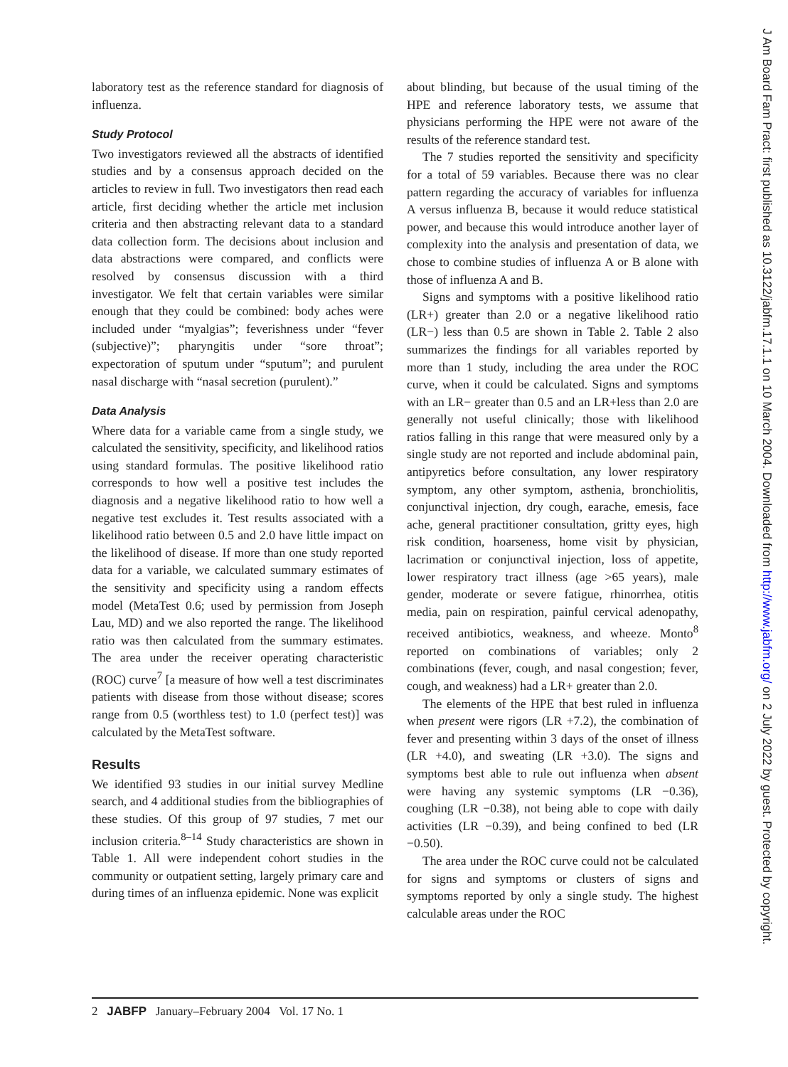laboratory test as the reference standard for diagnosis of influenza.
Study Protocol
Two investigators reviewed all the abstracts of identified studies and by a consensus approach decided on the articles to review in full. Two investigators then read each article, first deciding whether the article met inclusion criteria and then abstracting relevant data to a standard data collection form. The decisions about inclusion and data abstractions were compared, and conflicts were resolved by consensus discussion with a third investigator. We felt that certain variables were similar enough that they could be combined: body aches were included under “myalgias”; feverishness under “fever (subjective)”; pharyngitis under “sore throat”; expectoration of sputum under “sputum”; and purulent nasal discharge with “nasal secretion (purulent).”
Data Analysis
Where data for a variable came from a single study, we calculated the sensitivity, specificity, and likelihood ratios using standard formulas. The positive likelihood ratio corresponds to how well a positive test includes the diagnosis and a negative likelihood ratio to how well a negative test excludes it. Test results associated with a likelihood ratio between 0.5 and 2.0 have little impact on the likelihood of disease. If more than one study reported data for a variable, we calculated summary estimates of the sensitivity and specificity using a random effects model (MetaTest 0.6; used by permission from Joseph Lau, MD) and we also reported the range. The likelihood ratio was then calculated from the summary estimates. The area under the receiver operating characteristic (ROC) curve<sup>7</sup> [a measure of how well a test discriminates patients with disease from those without disease; scores range from 0.5 (worthless test) to 1.0 (perfect test)] was calculated by the MetaTest software.
Results
We identified 93 studies in our initial survey Medline search, and 4 additional studies from the bibliographies of these studies. Of this group of 97 studies, 7 met our inclusion criteria.<sup>8–14</sup> Study characteristics are shown in Table 1. All were independent cohort studies in the community or outpatient setting, largely primary care and during times of an influenza epidemic. None was explicit
about blinding, but because of the usual timing of the HPE and reference laboratory tests, we assume that physicians performing the HPE were not aware of the results of the reference standard test.
The 7 studies reported the sensitivity and specificity for a total of 59 variables. Because there was no clear pattern regarding the accuracy of variables for influenza A versus influenza B, because it would reduce statistical power, and because this would introduce another layer of complexity into the analysis and presentation of data, we chose to combine studies of influenza A or B alone with those of influenza A and B.
Signs and symptoms with a positive likelihood ratio (LR+) greater than 2.0 or a negative likelihood ratio (LR−) less than 0.5 are shown in Table 2. Table 2 also summarizes the findings for all variables reported by more than 1 study, including the area under the ROC curve, when it could be calculated. Signs and symptoms with an LR− greater than 0.5 and an LR+less than 2.0 are generally not useful clinically; those with likelihood ratios falling in this range that were measured only by a single study are not reported and include abdominal pain, antipyretics before consultation, any lower respiratory symptom, any other symptom, asthenia, bronchiolitis, conjunctival injection, dry cough, earache, emesis, face ache, general practitioner consultation, gritty eyes, high risk condition, hoarseness, home visit by physician, lacrimation or conjunctival injection, loss of appetite, lower respiratory tract illness (age >65 years), male gender, moderate or severe fatigue, rhinorrhea, otitis media, pain on respiration, painful cervical adenopathy, received antibiotics, weakness, and wheeze. Monto<sup>8</sup> reported on combinations of variables; only 2 combinations (fever, cough, and nasal congestion; fever, cough, and weakness) had a LR+ greater than 2.0.
The elements of the HPE that best ruled in influenza when present were rigors (LR +7.2), the combination of fever and presenting within 3 days of the onset of illness (LR +4.0), and sweating (LR +3.0). The signs and symptoms best able to rule out influenza when absent were having any systemic symptoms (LR −0.36), coughing (LR −0.38), not being able to cope with daily activities (LR −0.39), and being confined to bed (LR −0.50).
The area under the ROC curve could not be calculated for signs and symptoms or clusters of signs and symptoms reported by only a single study. The highest calculable areas under the ROC
2 JABFP January–February 2004 Vol. 17 No. 1
J Am Board Fam Pract: first published as 10.3122/jabfm.17.1.1 on 10 March 2004. Downloaded from http://www.jabfm.org/ on 2 July 2022 by guest. Protected by copyright.